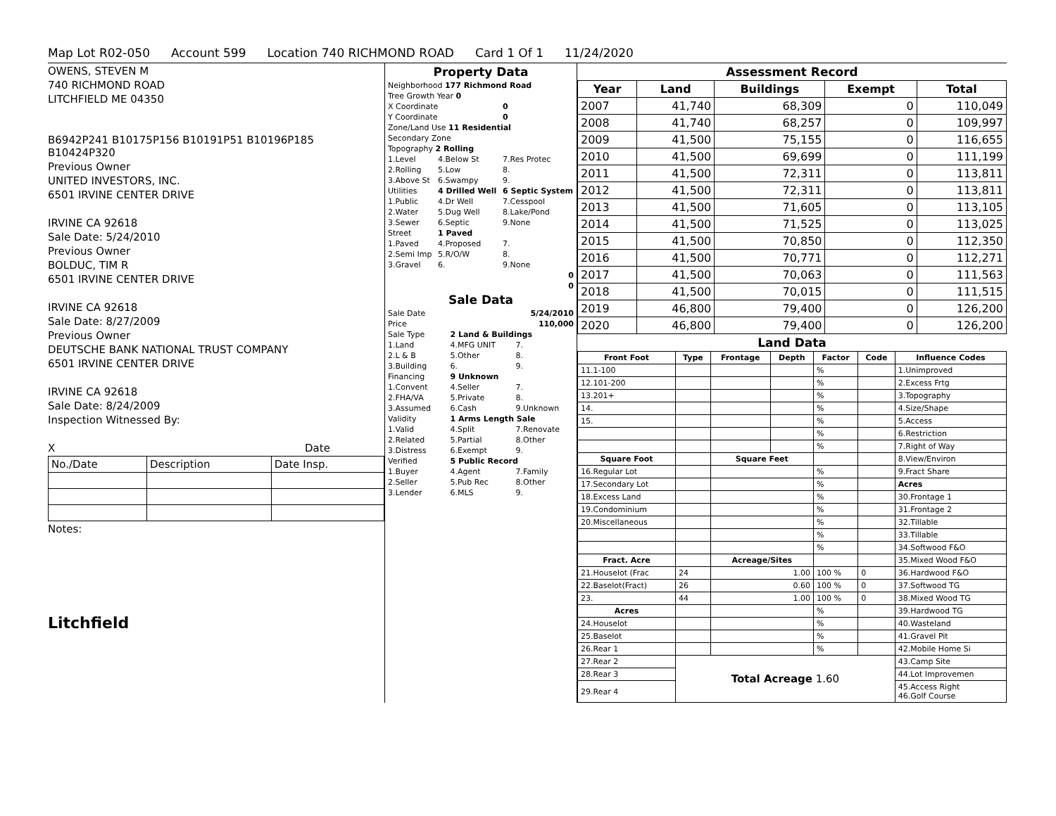Map Lot R02-050 Account 599 Location 740 RICHMOND ROAD Card 1 Of 1 11/24/2020
OWENS, STEVEN M
740 RICHMOND ROAD
LITCHFIELD ME 04350
B6942P241 B10175P156 B10191P51 B10196P185 B10424P320
Previous Owner
UNITED INVESTORS, INC.
6501 IRVINE CENTER DRIVE
IRVINE CA 92618
Sale Date: 5/24/2010
Previous Owner
BOLDUC, TIM R
6501 IRVINE CENTER DRIVE
IRVINE CA 92618
Sale Date: 8/27/2009
Previous Owner
DEUTSCHE BANK NATIONAL TRUST COMPANY
6501 IRVINE CENTER DRIVE
IRVINE CA 92618
Sale Date: 8/24/2009
Inspection Witnessed By:
X Date
| No./Date | Description | Date Insp. |
Notes:
Litchfield
Property Data
| Neighborhood 177 Richmond Road | | |
| Tree Growth Year 0 | | |
| X Coordinate | | 0 |
| Y Coordinate | | 0 |
| Zone/Land Use 11 Residential | | |
| Secondary Zone | | |
| Topography 2 Rolling | | |
| 1.Level | 4.Below St | 7.Res Protec |
| 2.Rolling | 5.Low | 8. |
| 3.Above St | 6.Swampy | 9. |
| Utilities | 4 Drilled Well | 6 Septic System |
| 1.Public | 4.Dr Well | 7.Cesspool |
| 2.Water | 5.Dug Well | 8.Lake/Pond |
| 3.Sewer | 6.Septic | 9.None |
| Street | 1 Paved | |
| 1.Paved | 4.Proposed | 7. |
| 2.Semi Imp | 5.R/O/W | 8. |
| 3.Gravel | 6. | 9.None |
| 0 | | |
| 0 | | |
Sale Data
| Sale Date | | 5/24/2010 |
| Price | | 110,000 |
| Sale Type | 2 Land & Buildings | |
| 1.Land | 4.MFG UNIT | 7. |
| 2.L & B | 5.Other | 8. |
| 3.Building | 6. | 9. |
| Financing | 9 Unknown | |
| 1.Convent | 4.Seller | 7. |
| 2.FHA/VA | 5.Private | 8. |
| 3.Assumed | 6.Cash | 9.Unknown |
| Validity | 1 Arms Length Sale | |
| 1.Valid | 4.Split | 7.Renovate |
| 2.Related | 5.Partial | 8.Other |
| 3.Distress | 6.Exempt | 9. |
| Verified | 5 Public Record | |
| 1.Buyer | 4.Agent | 7.Family |
| 2.Seller | 5.Pub Rec | 8.Other |
| 3.Lender | 6.MLS | 9. |
Assessment Record
| Year | Land | Buildings | Exempt | Total |
| --- | --- | --- | --- | --- |
| 2007 | 41,740 | 68,309 | 0 | 110,049 |
| 2008 | 41,740 | 68,257 | 0 | 109,997 |
| 2009 | 41,500 | 75,155 | 0 | 116,655 |
| 2010 | 41,500 | 69,699 | 0 | 111,199 |
| 2011 | 41,500 | 72,311 | 0 | 113,811 |
| 2012 | 41,500 | 72,311 | 0 | 113,811 |
| 2013 | 41,500 | 71,605 | 0 | 113,105 |
| 2014 | 41,500 | 71,525 | 0 | 113,025 |
| 2015 | 41,500 | 70,850 | 0 | 112,350 |
| 2016 | 41,500 | 70,771 | 0 | 112,271 |
| 2017 | 41,500 | 70,063 | 0 | 111,563 |
| 2018 | 41,500 | 70,015 | 0 | 111,515 |
| 2019 | 46,800 | 79,400 | 0 | 126,200 |
| 2020 | 46,800 | 79,400 | 0 | 126,200 |
Land Data
| Front Foot | Type | Frontage | Depth | Factor | Code | Influence Codes |
| --- | --- | --- | --- | --- | --- | --- |
| 11.1-100 | | | | % | | 1.Unimproved |
| 12.101-200 | | | | % | | 2.Excess Frtg |
| 13.201+ | | | | % | | 3.Topography |
| 14. | | | | % | | 4.Size/Shape |
| 15. | | | | % | | 5.Access |
| | | | | % | | 6.Restriction |
| | | | | % | | 7.Right of Way |
| Square Foot | | Square Feet | | | | 8.View/Environ |
| 16.Regular Lot | | | | % | | 9.Fract Share |
| 17.Secondary Lot | | | | % | | Acres |
| 18.Excess Land | | | | % | | 30.Frontage 1 |
| 19.Condominium | | | | % | | 31.Frontage 2 |
| 20.Miscellaneous | | | | % | | 32.Tillable |
| | | | | % | | 33.Tillable |
| | | | | % | | 34.Softwood F&O |
| Fract. Acre | | Acreage/Sites | | | | 35.Mixed Wood F&O |
| 21.Houselot (Frac | 24 | 1.00 | | 100 % | 0 | 36.Hardwood F&O |
| 22.Baselot(Fract) | 26 | 0.60 | | 100 % | 0 | 37.Softwood TG |
| 23. | 44 | 1.00 | | 100 % | 0 | 38.Mixed Wood TG |
| Acres | | | | % | | 39.Hardwood TG |
| 24.Houselot | | | | % | | 40.Wasteland |
| 25.Baselot | | | | % | | 41.Gravel Pit |
| 26.Rear 1 | | | | % | | 42.Mobile Home Si |
| 27.Rear 2 | Total Acreage 1.60 | | | | | 43.Camp Site |
| 28.Rear 3 | | | | | | 44.Lot Improvemen |
| 29.Rear 4 | | | | | | 45.Access Right 46.Golf Course |